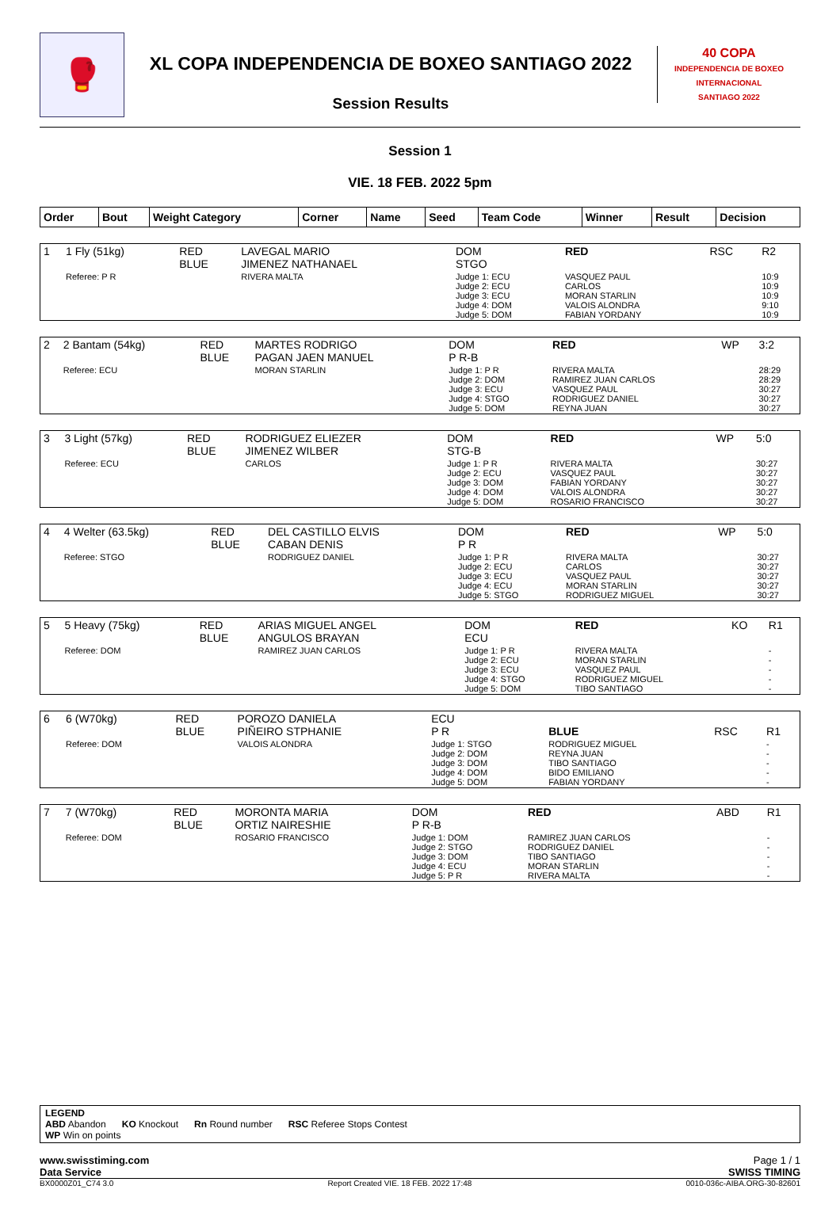🥊
XL COPA INDEPENDENCIA DE BOXEO SANTIAGO 2022
Session Results
40 COPA
INDEPENDENCIA DE BOXEO INTERNACIONAL
SANTIAGO 2022
Session 1
VIE. 18 FEB. 2022 5pm
| Order | Bout | Weight Category | Corner | Name | Seed | Team Code | Winner | Result | Decision |
| --- | --- | --- | --- | --- | --- | --- | --- | --- | --- |
| 1 | 1 Fly (51kg) | RED BLUE | LAVEGAL MARIO JIMENEZ NATHANAEL | DOM STGO | RED | RSC | R2 |
| | Referee: P R | | RIVERA MALTA | Judge 1: ECU Judge 2: ECU Judge 3: ECU Judge 4: DOM Judge 5: DOM | VASQUEZ PAUL CARLOS MORAN STARLIN VALOIS ALONDRA FABIAN YORDANY | | 10:9 10:9 10:9 9:10 10:9 |
| 2 | 2 Bantam (54kg) | RED BLUE | MARTES RODRIGO PAGAN JAEN MANUEL | DOM P R-B | RED | WP | 3:2 |
| | Referee: ECU | | MORAN STARLIN | Judge 1: P R Judge 2: DOM Judge 3: ECU Judge 4: STGO Judge 5: DOM | RIVERA MALTA RAMIREZ JUAN CARLOS VASQUEZ PAUL RODRIGUEZ DANIEL REYNA JUAN | | 28:29 28:29 30:27 30:27 30:27 |
| 3 | 3 Light (57kg) | RED BLUE | RODRIGUEZ ELIEZER JIMENEZ WILBER | DOM STG-B | RED | WP | 5:0 |
| | Referee: ECU | | CARLOS | Judge 1: P R Judge 2: ECU Judge 3: DOM Judge 4: DOM Judge 5: DOM | RIVERA MALTA VASQUEZ PAUL FABIAN YORDANY VALOIS ALONDRA ROSARIO FRANCISCO | | 30:27 30:27 30:27 30:27 30:27 |
| 4 | 4 Welter (63.5kg) | RED BLUE | DEL CASTILLO ELVIS CABAN DENIS | DOM P R | RED | WP | 5:0 |
| | Referee: STGO | | RODRIGUEZ DANIEL | Judge 1: P R Judge 2: ECU Judge 3: ECU Judge 4: ECU Judge 5: STGO | RIVERA MALTA CARLOS VASQUEZ PAUL MORAN STARLIN RODRIGUEZ MIGUEL | | 30:27 30:27 30:27 30:27 30:27 |
| 5 | 5 Heavy (75kg) | RED BLUE | ARIAS MIGUEL ANGEL ANGULOS BRAYAN | DOM ECU | RED | KO | R1 |
| | Referee: DOM | | RAMIREZ JUAN CARLOS | Judge 1: P R Judge 2: ECU Judge 3: ECU Judge 4: STGO Judge 5: DOM | RIVERA MALTA MORAN STARLIN VASQUEZ PAUL RODRIGUEZ MIGUEL TIBO SANTIAGO | | - - - - - |
| 6 | 6 (W70kg) | RED BLUE | POROZO DANIELA PIÑEIRO STPHANIE | ECU P R | BLUE | RSC | R1 |
| | Referee: DOM | | VALOIS ALONDRA | Judge 1: STGO Judge 2: DOM Judge 3: DOM Judge 4: DOM Judge 5: DOM | RODRIGUEZ MIGUEL REYNA JUAN TIBO SANTIAGO BIDO EMILIANO FABIAN YORDANY | | - - - - - |
| 7 | 7 (W70kg) | RED BLUE | MORONTA MARIA ORTIZ NAIRESHIE | DOM P R-B | RED | ABD | R1 |
| | Referee: DOM | | ROSARIO FRANCISCO | Judge 1: DOM Judge 2: STGO Judge 3: DOM Judge 4: ECU Judge 5: P R | RAMIREZ JUAN CARLOS RODRIGUEZ DANIEL TIBO SANTIAGO MORAN STARLIN RIVERA MALTA | | - - - - - |
LEGEND
ABD Abandon KO Knockout Rn Round number RSC Referee Stops Contest
WP Win on points
www.swisstiming.com
Data Service Page 1 / 1
SWISS TIMING
BX0000Z01_C74 3.0 Report Created VIE. 18 FEB. 2022 17:48 0010-036c-AIBA.ORG-30-82601